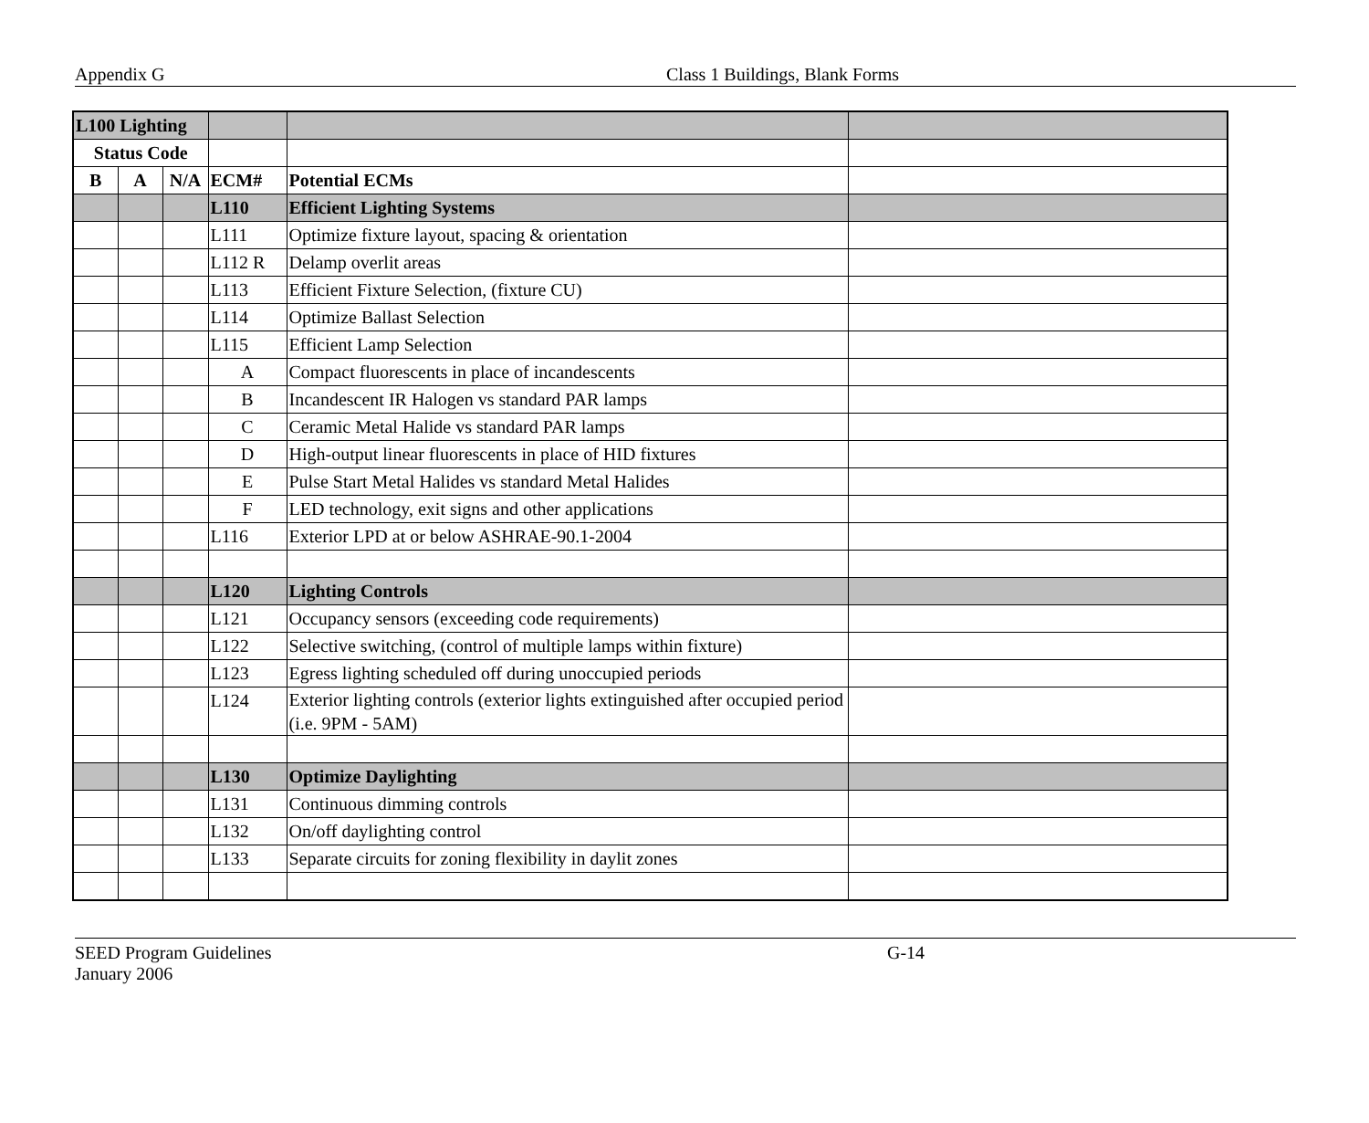Appendix G Class 1 Buildings, Blank Forms
| L100 Lighting | | | | | |
| Status Code | | | | | |
| B | A | N/A | ECM# | Potential ECMs | |
| | | | L110 | Efficient Lighting Systems | |
| | | | L111 | Optimize fixture layout, spacing & orientation | |
| | | | L112 R | Delamp overlit areas | |
| | | | L113 | Efficient Fixture Selection, (fixture CU) | |
| | | | L114 | Optimize Ballast Selection | |
| | | | L115 | Efficient Lamp Selection | |
| | | | A | Compact fluorescents in place of incandescents | |
| | | | B | Incandescent IR Halogen vs standard PAR lamps | |
| | | | C | Ceramic Metal Halide vs standard PAR lamps | |
| | | | D | High-output linear fluorescents in place of HID fixtures | |
| | | | E | Pulse Start Metal Halides vs standard Metal Halides | |
| | | | F | LED technology, exit signs and other applications | |
| | | | L116 | Exterior LPD at or below ASHRAE-90.1-2004 | |
| | | | L120 | Lighting Controls | |
| | | | L121 | Occupancy sensors (exceeding code requirements) | |
| | | | L122 | Selective switching, (control of multiple lamps within fixture) | |
| | | | L123 | Egress lighting scheduled off during unoccupied periods | |
| | | | L124 | Exterior lighting controls (exterior lights extinguished after occupied period (i.e. 9PM - 5AM) | |
| | | | L130 | Optimize Daylighting | |
| | | | L131 | Continuous dimming controls | |
| | | | L132 | On/off daylighting control | |
| | | | L133 | Separate circuits for zoning flexibility in daylit zones | |
SEED Program Guidelines
January 2006
G-14